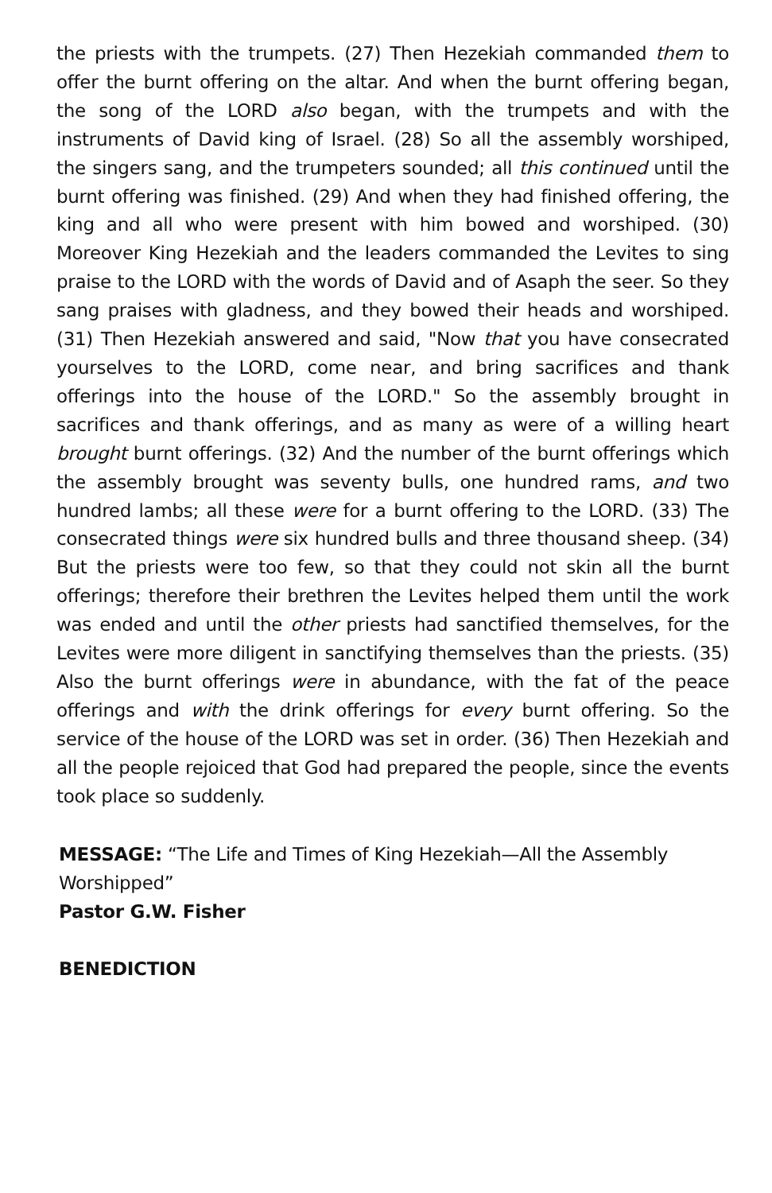the priests with the trumpets. (27) Then Hezekiah commanded them to offer the burnt offering on the altar. And when the burnt offering began, the song of the LORD also began, with the trumpets and with the instruments of David king of Israel. (28) So all the assembly worshiped, the singers sang, and the trumpeters sounded; all this continued until the burnt offering was finished. (29) And when they had finished offering, the king and all who were present with him bowed and worshiped. (30) Moreover King Hezekiah and the leaders commanded the Levites to sing praise to the LORD with the words of David and of Asaph the seer. So they sang praises with gladness, and they bowed their heads and worshiped. (31) Then Hezekiah answered and said, "Now that you have consecrated yourselves to the LORD, come near, and bring sacrifices and thank offerings into the house of the LORD." So the assembly brought in sacrifices and thank offerings, and as many as were of a willing heart brought burnt offerings. (32) And the number of the burnt offerings which the assembly brought was seventy bulls, one hundred rams, and two hundred lambs; all these were for a burnt offering to the LORD. (33) The consecrated things were six hundred bulls and three thousand sheep. (34) But the priests were too few, so that they could not skin all the burnt offerings; therefore their brethren the Levites helped them until the work was ended and until the other priests had sanctified themselves, for the Levites were more diligent in sanctifying themselves than the priests. (35) Also the burnt offerings were in abundance, with the fat of the peace offerings and with the drink offerings for every burnt offering. So the service of the house of the LORD was set in order. (36) Then Hezekiah and all the people rejoiced that God had prepared the people, since the events took place so suddenly.
MESSAGE: “The Life and Times of King Hezekiah—All the Assembly Worshipped”
Pastor G.W. Fisher
BENEDICTION